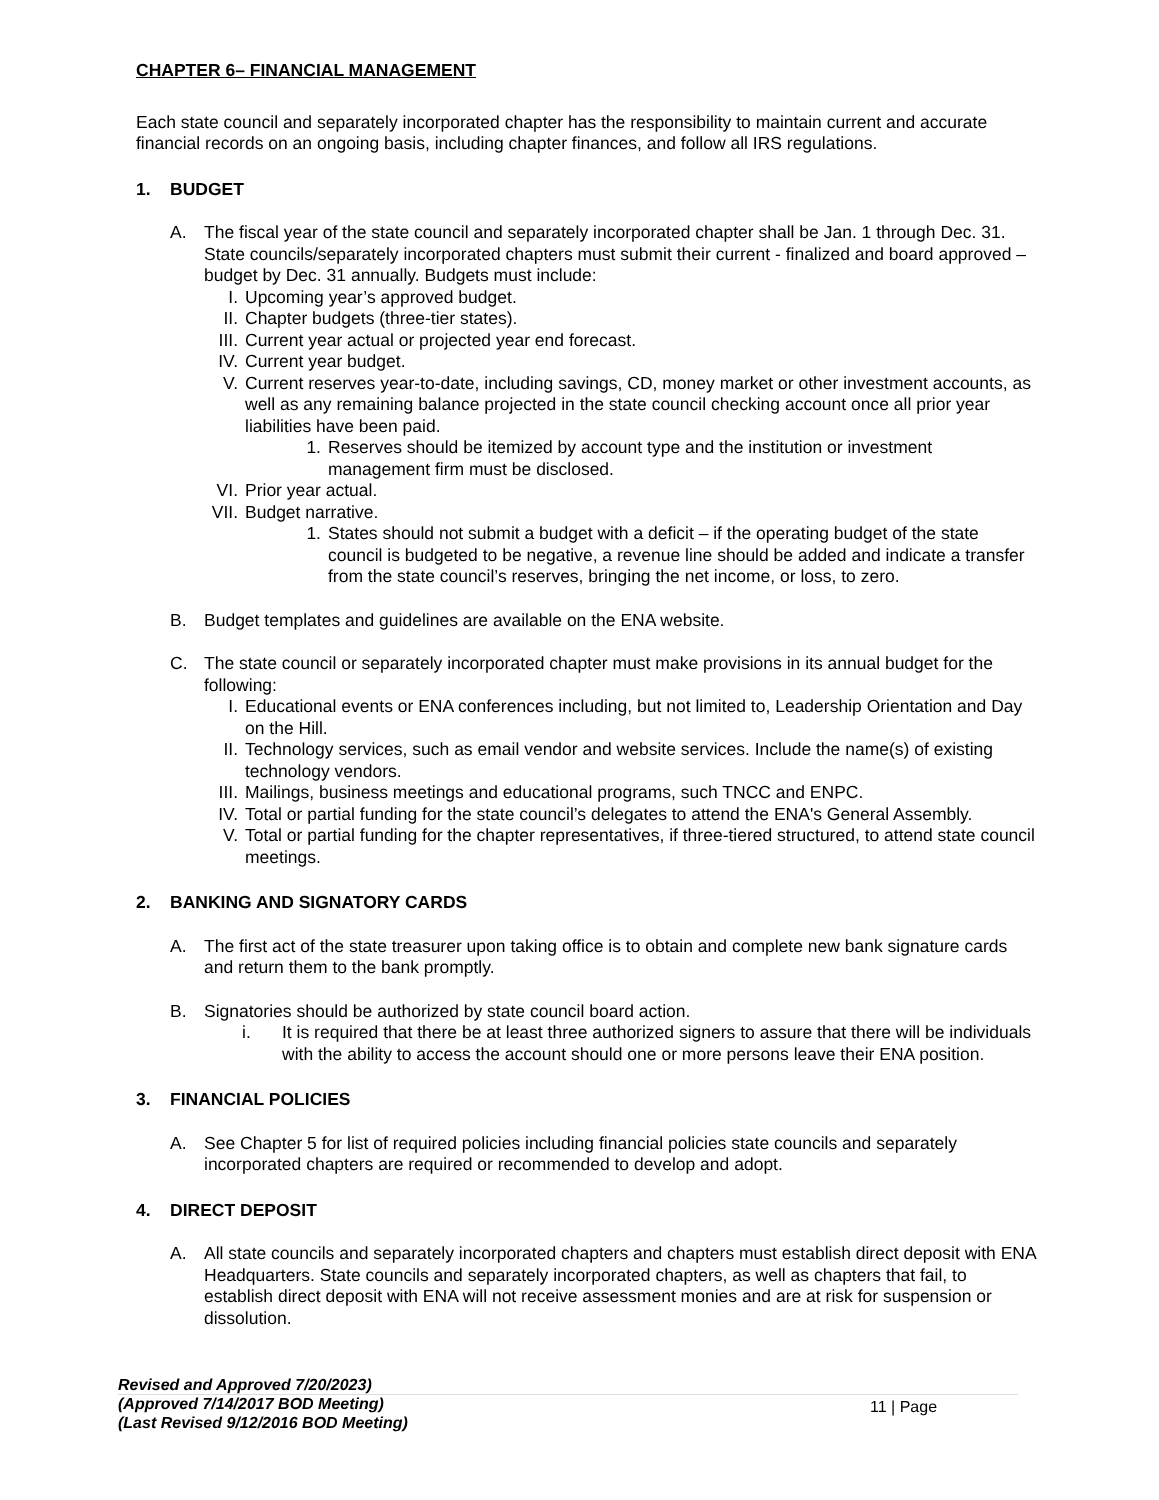CHAPTER 6– FINANCIAL MANAGEMENT
Each state council and separately incorporated chapter has the responsibility to maintain current and accurate financial records on an ongoing basis, including chapter finances, and follow all IRS regulations.
1. BUDGET
A. The fiscal year of the state council and separately incorporated chapter shall be Jan. 1 through Dec. 31. State councils/separately incorporated chapters must submit their current - finalized and board approved – budget by Dec. 31 annually. Budgets must include:
I. Upcoming year’s approved budget.
II. Chapter budgets (three-tier states).
III. Current year actual or projected year end forecast.
IV. Current year budget.
V. Current reserves year-to-date, including savings, CD, money market or other investment accounts, as well as any remaining balance projected in the state council checking account once all prior year liabilities have been paid.
1. Reserves should be itemized by account type and the institution or investment management firm must be disclosed.
VI. Prior year actual.
VII.
Budget narrative.
1. States should not submit a budget with a deficit – if the operating budget of the state council is budgeted to be negative, a revenue line should be added and indicate a transfer from the state council’s reserves, bringing the net income, or loss, to zero.
B. Budget templates and guidelines are available on the ENA website.
C. The state council or separately incorporated chapter must make provisions in its annual budget for the following:
I. Educational events or ENA conferences including, but not limited to, Leadership Orientation and Day on the Hill.
II. Technology services, such as email vendor and website services. Include the name(s) of existing technology vendors.
III. Mailings, business meetings and educational programs, such TNCC and ENPC.
IV. Total or partial funding for the state council’s delegates to attend the ENA's General Assembly.
V. Total or partial funding for the chapter representatives, if three-tiered structured, to attend state council meetings.
2. BANKING AND SIGNATORY CARDS
A. The first act of the state treasurer upon taking office is to obtain and complete new bank signature cards and return them to the bank promptly.
B. Signatories should be authorized by state council board action.
i. It is required that there be at least three authorized signers to assure that there will be individuals with the ability to access the account should one or more persons leave their ENA position.
3. FINANCIAL POLICIES
A. See Chapter 5 for list of required policies including financial policies state councils and separately incorporated chapters are required or recommended to develop and adopt.
4. DIRECT DEPOSIT
A. All state councils and separately incorporated chapters and chapters must establish direct deposit with ENA Headquarters. State councils and separately incorporated chapters, as well as chapters that fail, to establish direct deposit with ENA will not receive assessment monies and are at risk for suspension or dissolution.
Revised and Approved 7/20/2023)
(Approved 7/14/2017 BOD Meeting)
(Last Revised 9/12/2016 BOD Meeting)
11 | Page